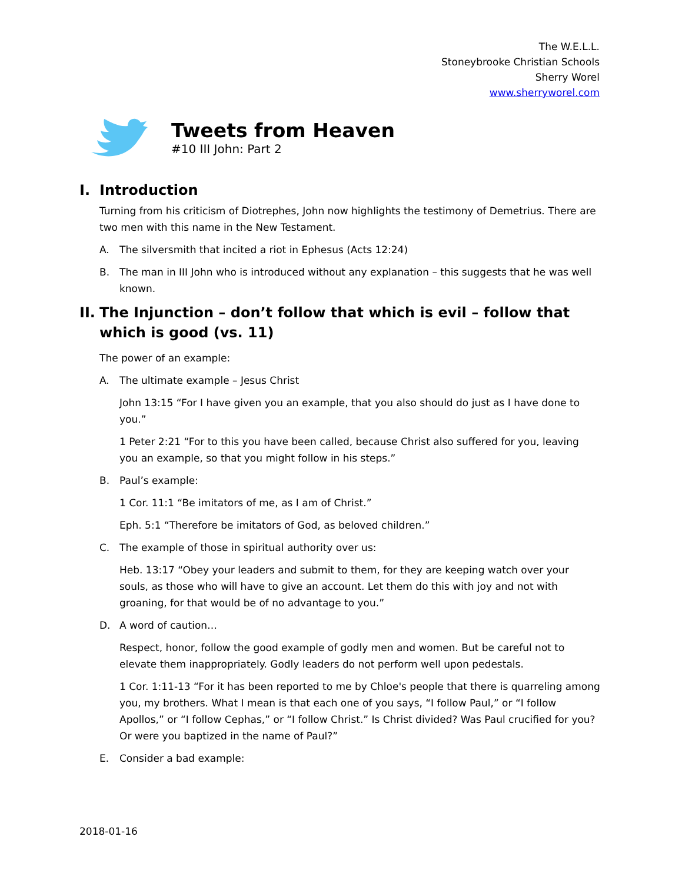The W.E.L.L.
Stoneybrooke Christian Schools
Sherry Worel
www.sherryworel.com
Tweets from Heaven
#10 III John: Part 2
I. Introduction
Turning from his criticism of Diotrephes, John now highlights the testimony of Demetrius. There are two men with this name in the New Testament.
A. The silversmith that incited a riot in Ephesus (Acts 12:24)
B. The man in III John who is introduced without any explanation – this suggests that he was well known.
II. The Injunction – don’t follow that which is evil – follow that which is good (vs. 11)
The power of an example:
A. The ultimate example – Jesus Christ
John 13:15 “For I have given you an example, that you also should do just as I have done to you.”
1 Peter 2:21 “For to this you have been called, because Christ also suffered for you, leaving you an example, so that you might follow in his steps.”
B. Paul’s example:
1 Cor. 11:1 “Be imitators of me, as I am of Christ.”
Eph. 5:1 “Therefore be imitators of God, as beloved children.”
C. The example of those in spiritual authority over us:
Heb. 13:17 “Obey your leaders and submit to them, for they are keeping watch over your souls, as those who will have to give an account. Let them do this with joy and not with groaning, for that would be of no advantage to you.”
D. A word of caution…
Respect, honor, follow the good example of godly men and women. But be careful not to elevate them inappropriately. Godly leaders do not perform well upon pedestals.
1 Cor. 1:11-13 “For it has been reported to me by Chloe's people that there is quarreling among you, my brothers. What I mean is that each one of you says, “I follow Paul,” or “I follow Apollos,” or “I follow Cephas,” or “I follow Christ.” Is Christ divided? Was Paul crucified for you? Or were you baptized in the name of Paul?”
E. Consider a bad example:
2018-01-16